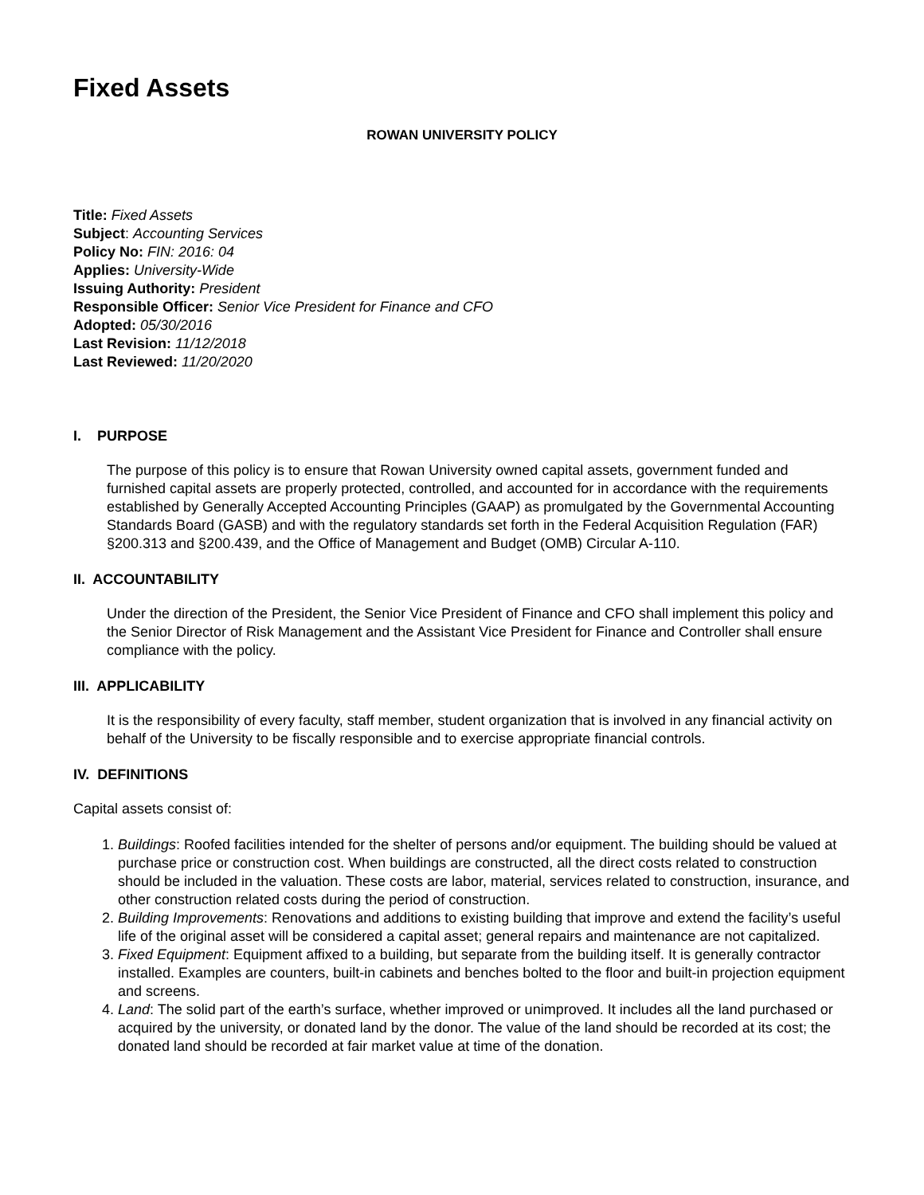Fixed Assets
ROWAN UNIVERSITY POLICY
Title: Fixed Assets
Subject: Accounting Services
Policy No: FIN: 2016: 04
Applies: University-Wide
Issuing Authority: President
Responsible Officer: Senior Vice President for Finance and CFO
Adopted: 05/30/2016
Last Revision: 11/12/2018
Last Reviewed: 11/20/2020
I. PURPOSE
The purpose of this policy is to ensure that Rowan University owned capital assets, government funded and furnished capital assets are properly protected, controlled, and accounted for in accordance with the requirements established by Generally Accepted Accounting Principles (GAAP) as promulgated by the Governmental Accounting Standards Board (GASB) and with the regulatory standards set forth in the Federal Acquisition Regulation (FAR) §200.313 and §200.439, and the Office of Management and Budget (OMB) Circular A-110.
II. ACCOUNTABILITY
Under the direction of the President, the Senior Vice President of Finance and CFO shall implement this policy and the Senior Director of Risk Management and the Assistant Vice President for Finance and Controller shall ensure compliance with the policy.
III. APPLICABILITY
It is the responsibility of every faculty, staff member, student organization that is involved in any financial activity on behalf of the University to be fiscally responsible and to exercise appropriate financial controls.
IV. DEFINITIONS
Capital assets consist of:
1. Buildings: Roofed facilities intended for the shelter of persons and/or equipment. The building should be valued at purchase price or construction cost. When buildings are constructed, all the direct costs related to construction should be included in the valuation. These costs are labor, material, services related to construction, insurance, and other construction related costs during the period of construction.
2. Building Improvements: Renovations and additions to existing building that improve and extend the facility’s useful life of the original asset will be considered a capital asset; general repairs and maintenance are not capitalized.
3. Fixed Equipment: Equipment affixed to a building, but separate from the building itself. It is generally contractor installed. Examples are counters, built-in cabinets and benches bolted to the floor and built-in projection equipment and screens.
4. Land: The solid part of the earth’s surface, whether improved or unimproved. It includes all the land purchased or acquired by the university, or donated land by the donor. The value of the land should be recorded at its cost; the donated land should be recorded at fair market value at time of the donation.